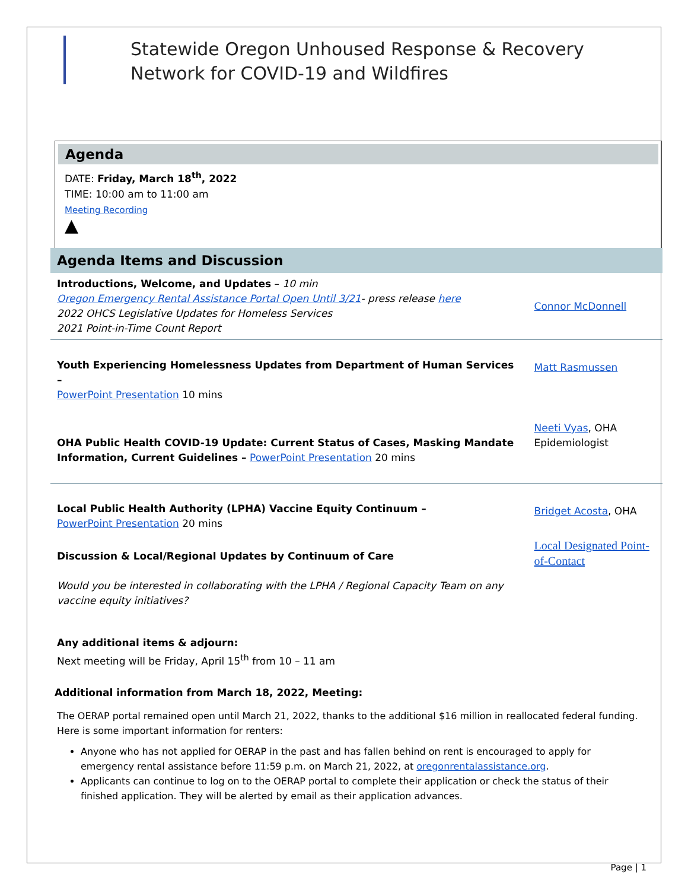Statewide Oregon Unhoused Response & Recovery
Network for COVID-19 and Wildfires
Agenda
DATE: Friday, March 18<sup>th</sup>, 2022
TIME: 10:00 am to 11:00 am
Meeting Recording
▲
Agenda Items and Discussion
| Introductions, Welcome, and Updates – 10 min Oregon Emergency Rental Assistance Portal Open Until 3/21 - press release here 2022 OHCS Legislative Updates for Homeless Services 2021 Point-in-Time Count Report | Connor McDonnell |
| Youth Experiencing Homelessness Updates from Department of Human Services – PowerPoint Presentation 10 mins | Matt Rasmussen |
| OHA Public Health COVID-19 Update: Current Status of Cases, Masking Mandate Information, Current Guidelines – PowerPoint Presentation 20 mins | Neeti Vyas , OHA Epidemiologist |
| Local Public Health Authority (LPHA) Vaccine Equity Continuum – PowerPoint Presentation 20 mins | Bridget Acosta , OHA |
| Discussion & Local/Regional Updates by Continuum of Care Would you be interested in collaborating with the LPHA / Regional Capacity Team on any vaccine equity initiatives? | Local Designated Point-of-Contact |
| Any additional items & adjourn: Next meeting will be Friday, April 15<sup>th</sup> from 10 – 11 am | |
Additional information from March 18, 2022, Meeting:
The OERAP portal remained open until March 21, 2022, thanks to the additional $16 million in reallocated federal funding. Here is some important information for renters:
Anyone who has not applied for OERAP in the past and has fallen behind on rent is encouraged to apply for emergency rental assistance before 11:59 p.m. on March 21, 2022, at oregonrentalassistance.org.
Applicants can continue to log on to the OERAP portal to complete their application or check the status of their finished application. They will be alerted by email as their application advances.
Page | 1